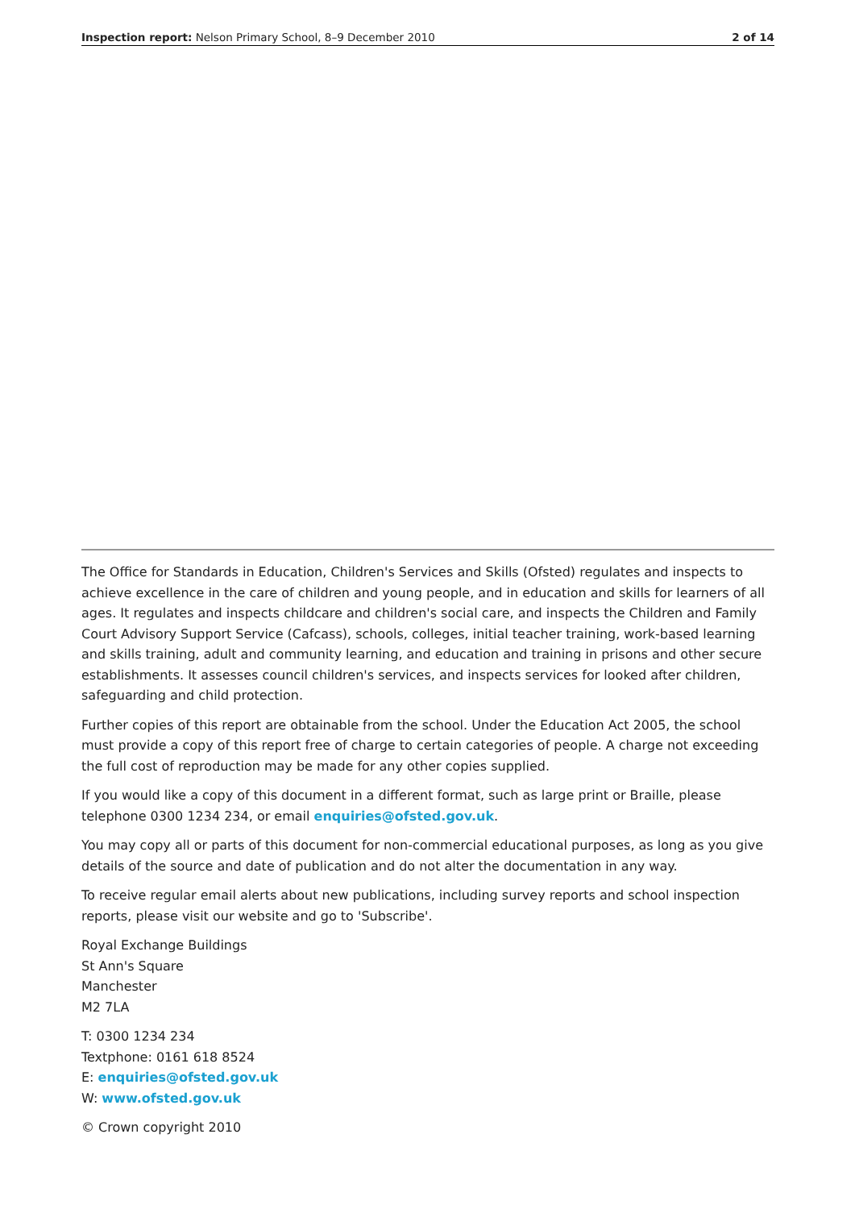Inspection report: Nelson Primary School, 8–9 December 2010 2 of 14
The Office for Standards in Education, Children's Services and Skills (Ofsted) regulates and inspects to achieve excellence in the care of children and young people, and in education and skills for learners of all ages. It regulates and inspects childcare and children's social care, and inspects the Children and Family Court Advisory Support Service (Cafcass), schools, colleges, initial teacher training, work-based learning and skills training, adult and community learning, and education and training in prisons and other secure establishments. It assesses council children's services, and inspects services for looked after children, safeguarding and child protection.
Further copies of this report are obtainable from the school. Under the Education Act 2005, the school must provide a copy of this report free of charge to certain categories of people. A charge not exceeding the full cost of reproduction may be made for any other copies supplied.
If you would like a copy of this document in a different format, such as large print or Braille, please telephone 0300 1234 234, or email enquiries@ofsted.gov.uk.
You may copy all or parts of this document for non-commercial educational purposes, as long as you give details of the source and date of publication and do not alter the documentation in any way.
To receive regular email alerts about new publications, including survey reports and school inspection reports, please visit our website and go to 'Subscribe'.
Royal Exchange Buildings
St Ann's Square
Manchester
M2 7LA
T: 0300 1234 234
Textphone: 0161 618 8524
E: enquiries@ofsted.gov.uk
W: www.ofsted.gov.uk
© Crown copyright 2010